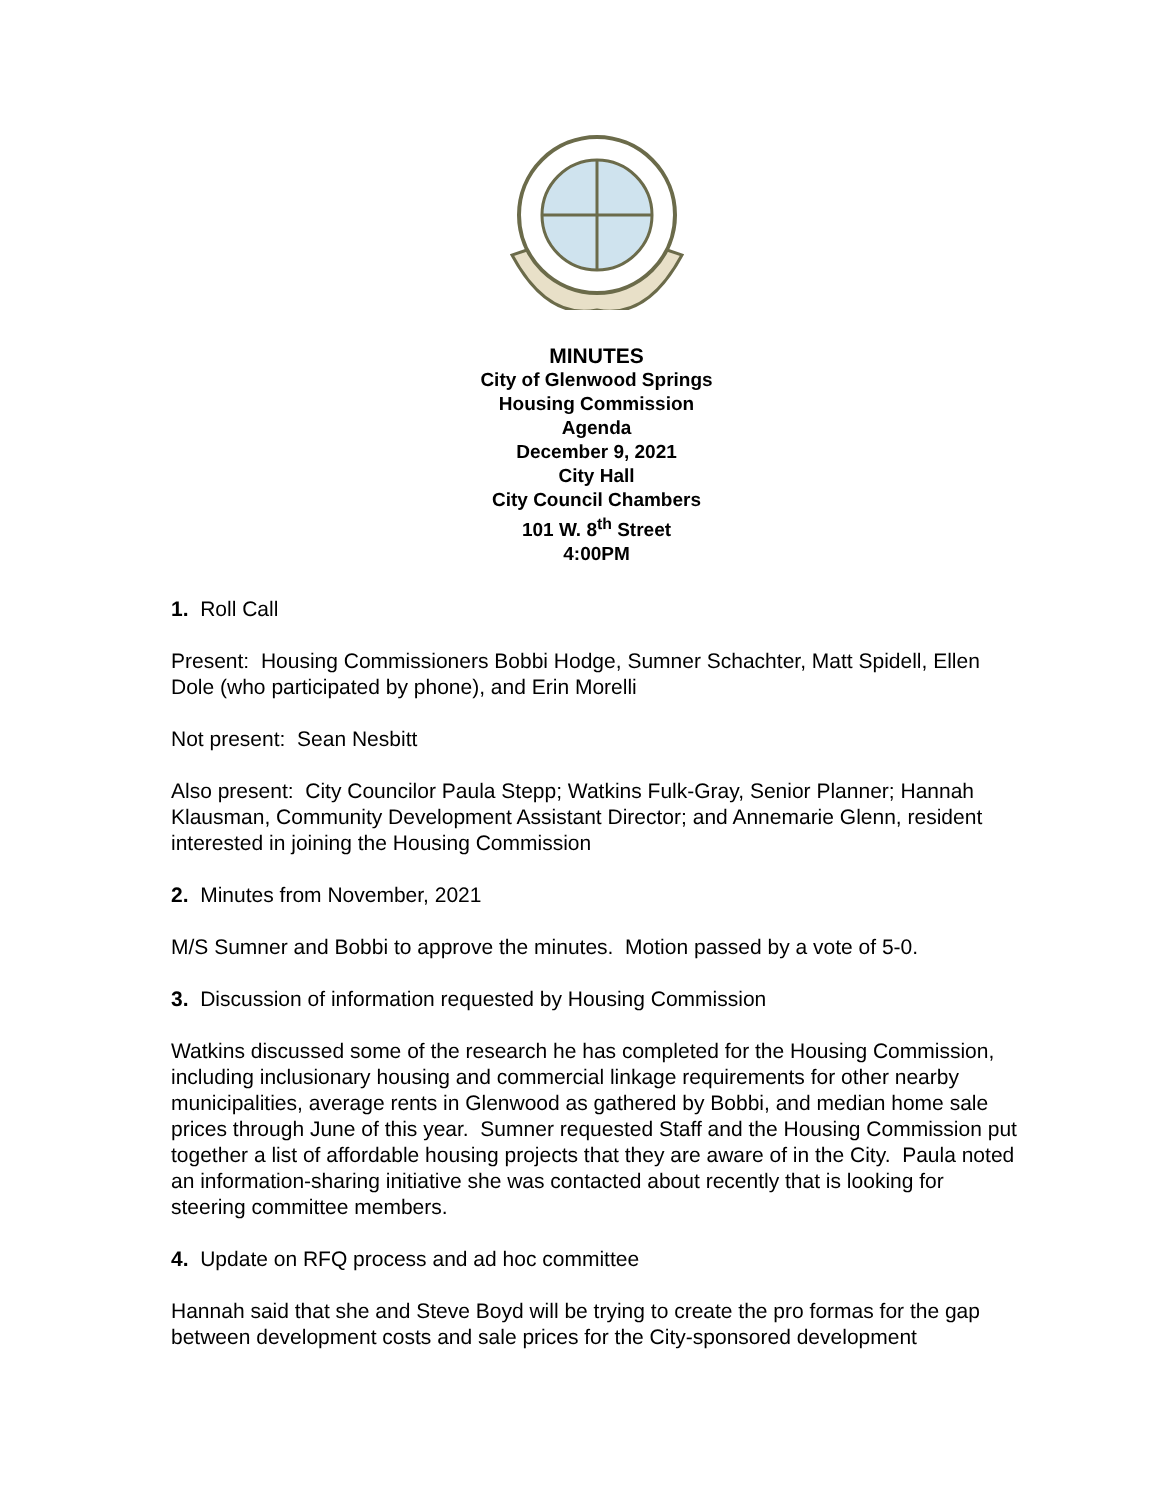MINUTES
City of Glenwood Springs
Housing Commission
Agenda
December 9, 2021
City Hall
City Council Chambers
101 W. 8<sup>th</sup> Street
4:00PM
1. Roll Call
Present: Housing Commissioners Bobbi Hodge, Sumner Schachter, Matt Spidell, Ellen Dole (who participated by phone), and Erin Morelli
Not present: Sean Nesbitt
Also present: City Councilor Paula Stepp; Watkins Fulk-Gray, Senior Planner; Hannah Klausman, Community Development Assistant Director; and Annemarie Glenn, resident interested in joining the Housing Commission
2. Minutes from November, 2021
M/S Sumner and Bobbi to approve the minutes. Motion passed by a vote of 5-0.
3. Discussion of information requested by Housing Commission
Watkins discussed some of the research he has completed for the Housing Commission, including inclusionary housing and commercial linkage requirements for other nearby municipalities, average rents in Glenwood as gathered by Bobbi, and median home sale prices through June of this year. Sumner requested Staff and the Housing Commission put together a list of affordable housing projects that they are aware of in the City. Paula noted an information-sharing initiative she was contacted about recently that is looking for steering committee members.
4. Update on RFQ process and ad hoc committee
Hannah said that she and Steve Boyd will be trying to create the pro formas for the gap between development costs and sale prices for the City-sponsored development